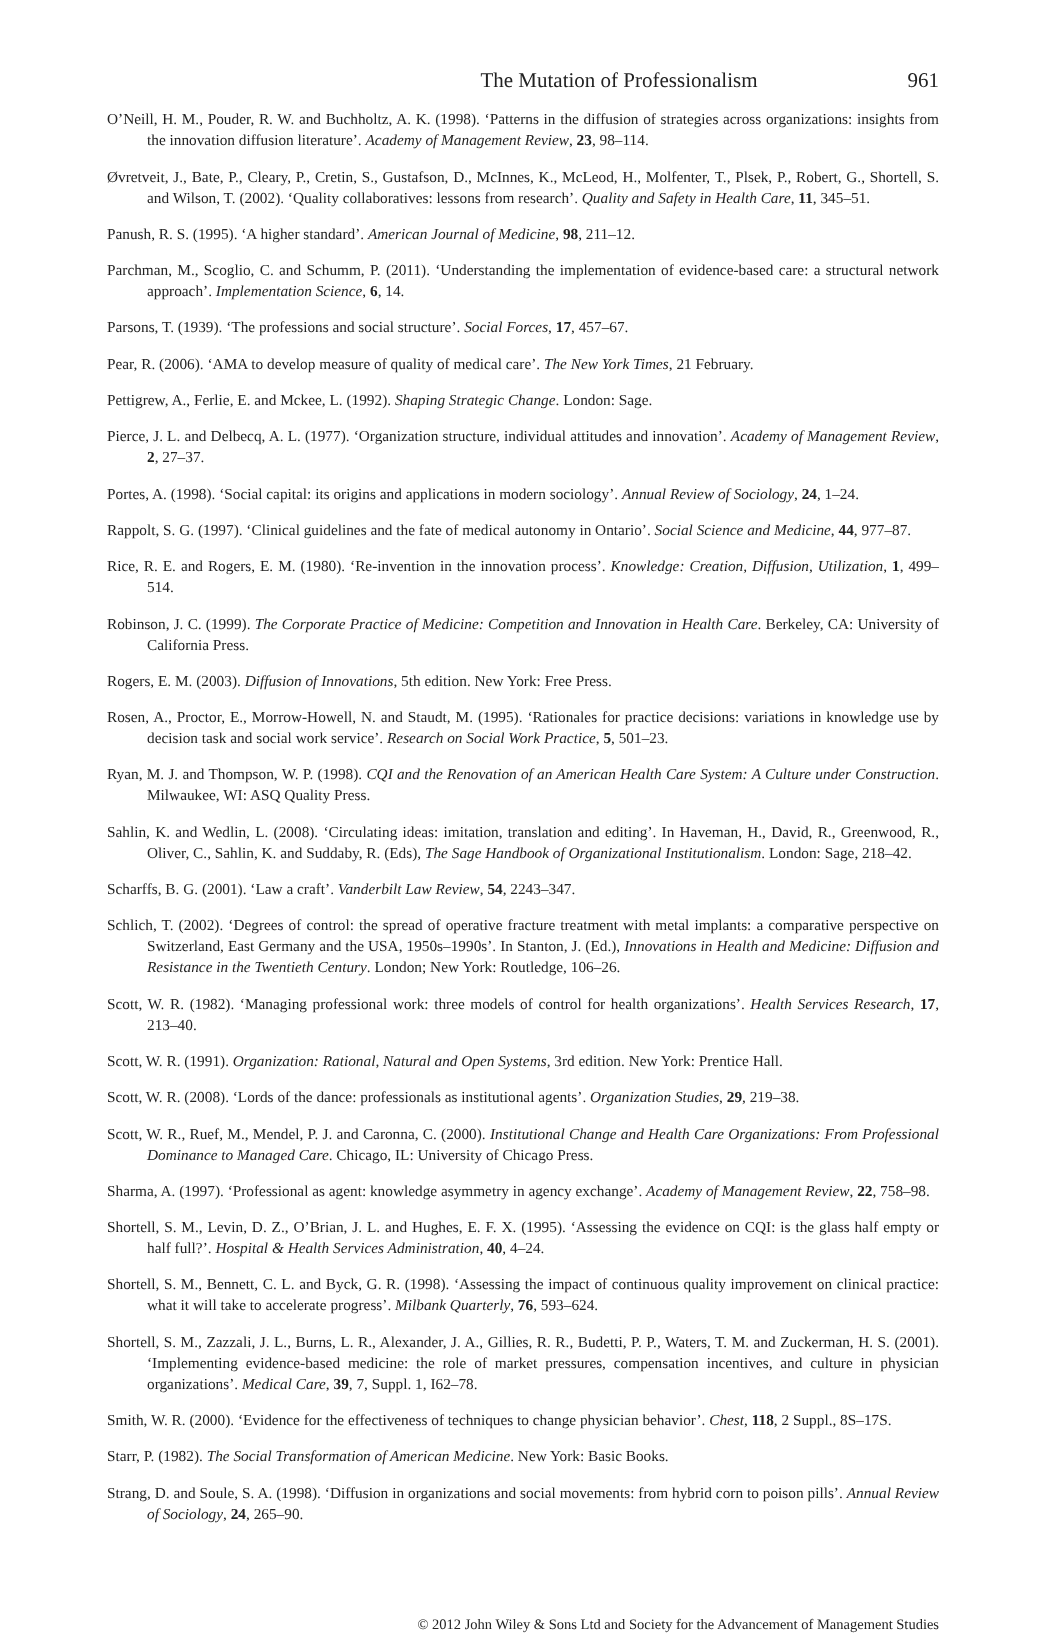The Mutation of Professionalism 961
O’Neill, H. M., Pouder, R. W. and Buchholtz, A. K. (1998). ‘Patterns in the diffusion of strategies across organizations: insights from the innovation diffusion literature’. Academy of Management Review, 23, 98–114.
Øvretveit, J., Bate, P., Cleary, P., Cretin, S., Gustafson, D., McInnes, K., McLeod, H., Molfenter, T., Plsek, P., Robert, G., Shortell, S. and Wilson, T. (2002). ‘Quality collaboratives: lessons from research’. Quality and Safety in Health Care, 11, 345–51.
Panush, R. S. (1995). ‘A higher standard’. American Journal of Medicine, 98, 211–12.
Parchman, M., Scoglio, C. and Schumm, P. (2011). ‘Understanding the implementation of evidence-based care: a structural network approach’. Implementation Science, 6, 14.
Parsons, T. (1939). ‘The professions and social structure’. Social Forces, 17, 457–67.
Pear, R. (2006). ‘AMA to develop measure of quality of medical care’. The New York Times, 21 February.
Pettigrew, A., Ferlie, E. and Mckee, L. (1992). Shaping Strategic Change. London: Sage.
Pierce, J. L. and Delbecq, A. L. (1977). ‘Organization structure, individual attitudes and innovation’. Academy of Management Review, 2, 27–37.
Portes, A. (1998). ‘Social capital: its origins and applications in modern sociology’. Annual Review of Sociology, 24, 1–24.
Rappolt, S. G. (1997). ‘Clinical guidelines and the fate of medical autonomy in Ontario’. Social Science and Medicine, 44, 977–87.
Rice, R. E. and Rogers, E. M. (1980). ‘Re-invention in the innovation process’. Knowledge: Creation, Diffusion, Utilization, 1, 499–514.
Robinson, J. C. (1999). The Corporate Practice of Medicine: Competition and Innovation in Health Care. Berkeley, CA: University of California Press.
Rogers, E. M. (2003). Diffusion of Innovations, 5th edition. New York: Free Press.
Rosen, A., Proctor, E., Morrow-Howell, N. and Staudt, M. (1995). ‘Rationales for practice decisions: variations in knowledge use by decision task and social work service’. Research on Social Work Practice, 5, 501–23.
Ryan, M. J. and Thompson, W. P. (1998). CQI and the Renovation of an American Health Care System: A Culture under Construction. Milwaukee, WI: ASQ Quality Press.
Sahlin, K. and Wedlin, L. (2008). ‘Circulating ideas: imitation, translation and editing’. In Haveman, H., David, R., Greenwood, R., Oliver, C., Sahlin, K. and Suddaby, R. (Eds), The Sage Handbook of Organizational Institutionalism. London: Sage, 218–42.
Scharffs, B. G. (2001). ‘Law a craft’. Vanderbilt Law Review, 54, 2243–347.
Schlich, T. (2002). ‘Degrees of control: the spread of operative fracture treatment with metal implants: a comparative perspective on Switzerland, East Germany and the USA, 1950s–1990s’. In Stanton, J. (Ed.), Innovations in Health and Medicine: Diffusion and Resistance in the Twentieth Century. London; New York: Routledge, 106–26.
Scott, W. R. (1982). ‘Managing professional work: three models of control for health organizations’. Health Services Research, 17, 213–40.
Scott, W. R. (1991). Organization: Rational, Natural and Open Systems, 3rd edition. New York: Prentice Hall.
Scott, W. R. (2008). ‘Lords of the dance: professionals as institutional agents’. Organization Studies, 29, 219–38.
Scott, W. R., Ruef, M., Mendel, P. J. and Caronna, C. (2000). Institutional Change and Health Care Organizations: From Professional Dominance to Managed Care. Chicago, IL: University of Chicago Press.
Sharma, A. (1997). ‘Professional as agent: knowledge asymmetry in agency exchange’. Academy of Management Review, 22, 758–98.
Shortell, S. M., Levin, D. Z., O’Brian, J. L. and Hughes, E. F. X. (1995). ‘Assessing the evidence on CQI: is the glass half empty or half full?’. Hospital & Health Services Administration, 40, 4–24.
Shortell, S. M., Bennett, C. L. and Byck, G. R. (1998). ‘Assessing the impact of continuous quality improvement on clinical practice: what it will take to accelerate progress’. Milbank Quarterly, 76, 593–624.
Shortell, S. M., Zazzali, J. L., Burns, L. R., Alexander, J. A., Gillies, R. R., Budetti, P. P., Waters, T. M. and Zuckerman, H. S. (2001). ‘Implementing evidence-based medicine: the role of market pressures, compensation incentives, and culture in physician organizations’. Medical Care, 39, 7, Suppl. 1, I62–78.
Smith, W. R. (2000). ‘Evidence for the effectiveness of techniques to change physician behavior’. Chest, 118, 2 Suppl., 8S–17S.
Starr, P. (1982). The Social Transformation of American Medicine. New York: Basic Books.
Strang, D. and Soule, S. A. (1998). ‘Diffusion in organizations and social movements: from hybrid corn to poison pills’. Annual Review of Sociology, 24, 265–90.
© 2012 John Wiley & Sons Ltd and Society for the Advancement of Management Studies